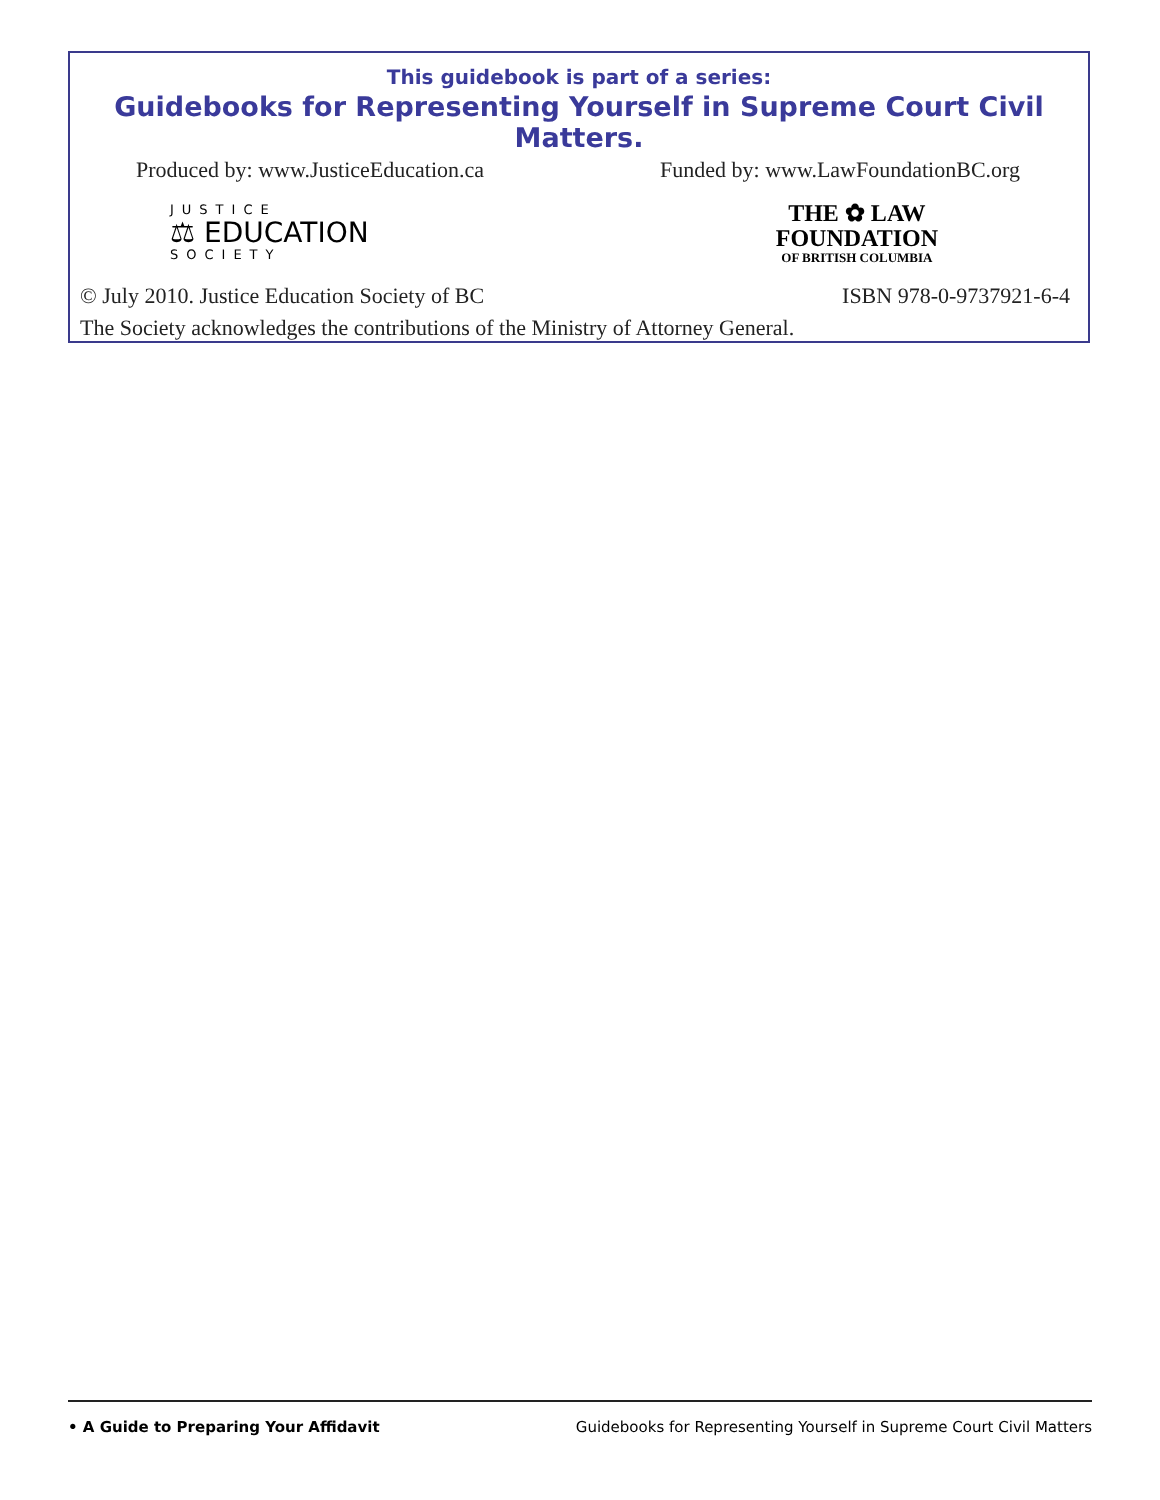This guidebook is part of a series:
Guidebooks for Representing Yourself in Supreme Court Civil Matters.
Produced by: www.JusticeEducation.ca Funded by: www.LawFoundationBC.org
JUSTICE
⚖ EDUCATION
SOCIETY
THE ✿ LAW
FOUNDATION
OF BRITISH COLUMBIA
© July 2010. Justice Education Society of BC ISBN 978-0-9737921-6-4
The Society acknowledges the contributions of the Ministry of Attorney General.
• A Guide to Preparing Your Affidavit Guidebooks for Representing Yourself in Supreme Court Civil Matters